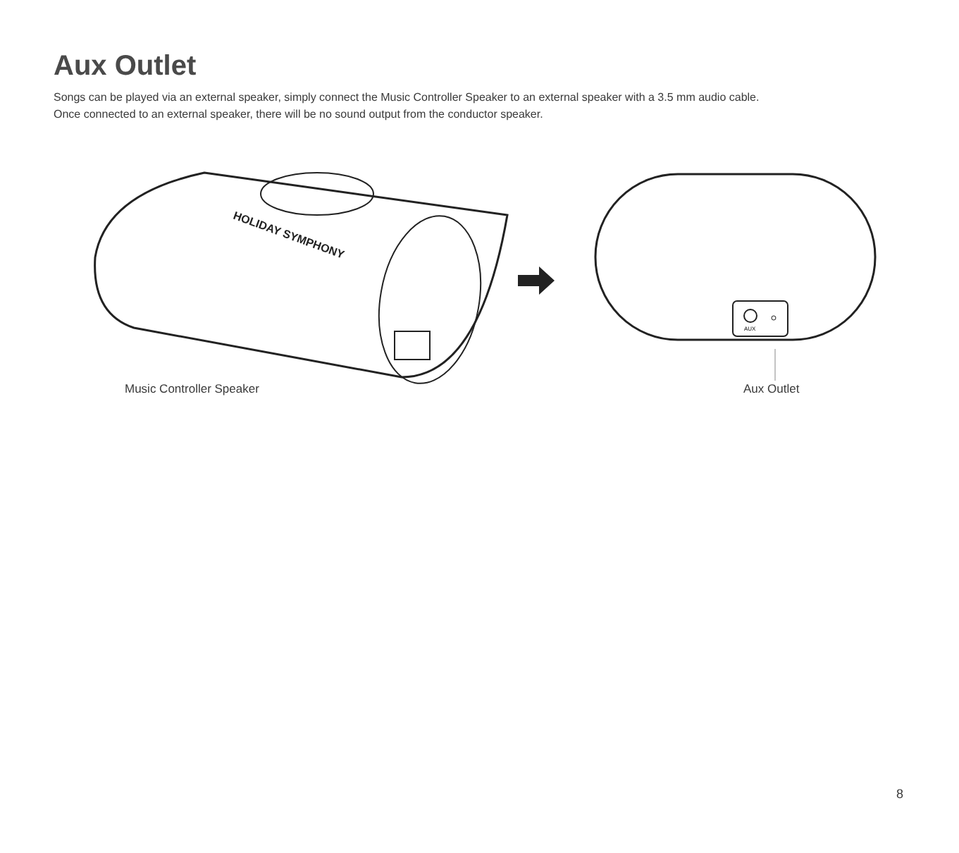Aux Outlet
Songs can be played via an external speaker, simply connect the Music Controller Speaker to an external speaker with a 3.5 mm audio cable.
Once connected to an external speaker, there will be no sound output from the conductor speaker.
HOLIDAY SYMPHONY
AUX
Music Controller Speaker Aux Outlet
8